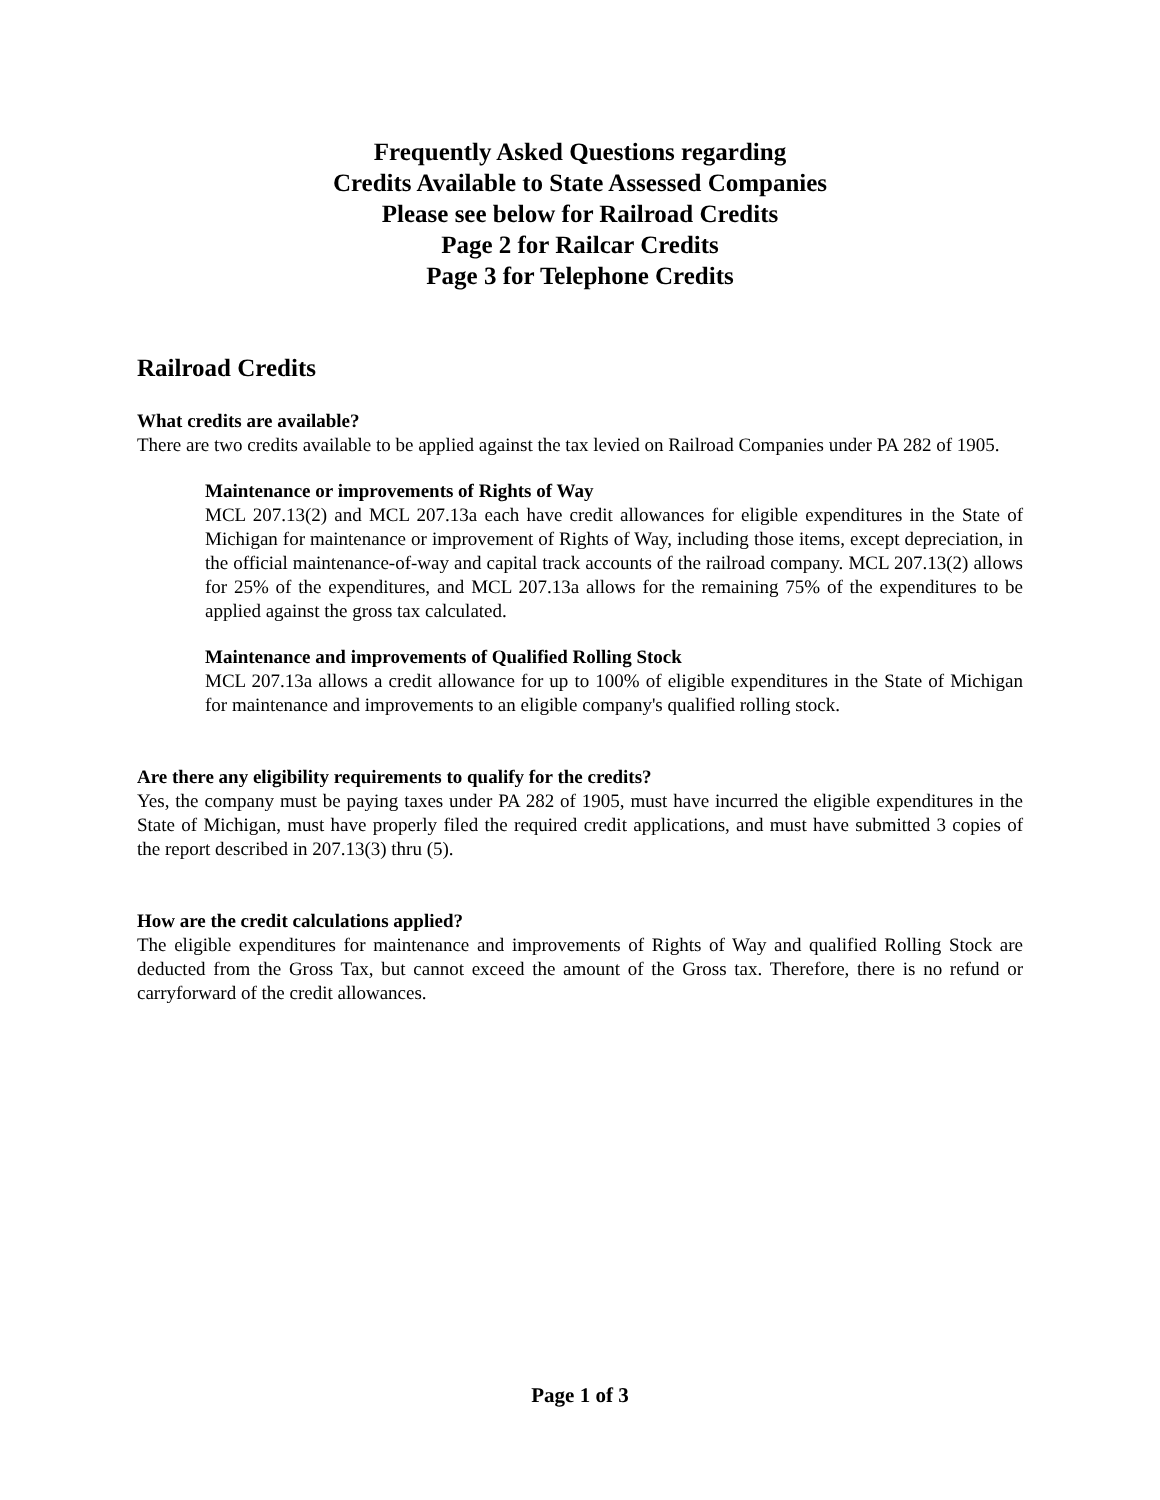Frequently Asked Questions regarding
Credits Available to State Assessed Companies
Please see below for Railroad Credits
Page 2 for Railcar Credits
Page 3 for Telephone Credits
Railroad Credits
What credits are available?
There are two credits available to be applied against the tax levied on Railroad Companies under PA 282 of 1905.
Maintenance or improvements of Rights of Way
MCL 207.13(2) and MCL 207.13a each have credit allowances for eligible expenditures in the State of Michigan for maintenance or improvement of Rights of Way, including those items, except depreciation, in the official maintenance-of-way and capital track accounts of the railroad company. MCL 207.13(2) allows for 25% of the expenditures, and MCL 207.13a allows for the remaining 75% of the expenditures to be applied against the gross tax calculated.
Maintenance and improvements of Qualified Rolling Stock
MCL 207.13a allows a credit allowance for up to 100% of eligible expenditures in the State of Michigan for maintenance and improvements to an eligible company's qualified rolling stock.
Are there any eligibility requirements to qualify for the credits?
Yes, the company must be paying taxes under PA 282 of 1905, must have incurred the eligible expenditures in the State of Michigan, must have properly filed the required credit applications, and must have submitted 3 copies of the report described in 207.13(3) thru (5).
How are the credit calculations applied?
The eligible expenditures for maintenance and improvements of Rights of Way and qualified Rolling Stock are deducted from the Gross Tax, but cannot exceed the amount of the Gross tax. Therefore, there is no refund or carryforward of the credit allowances.
Page 1 of 3